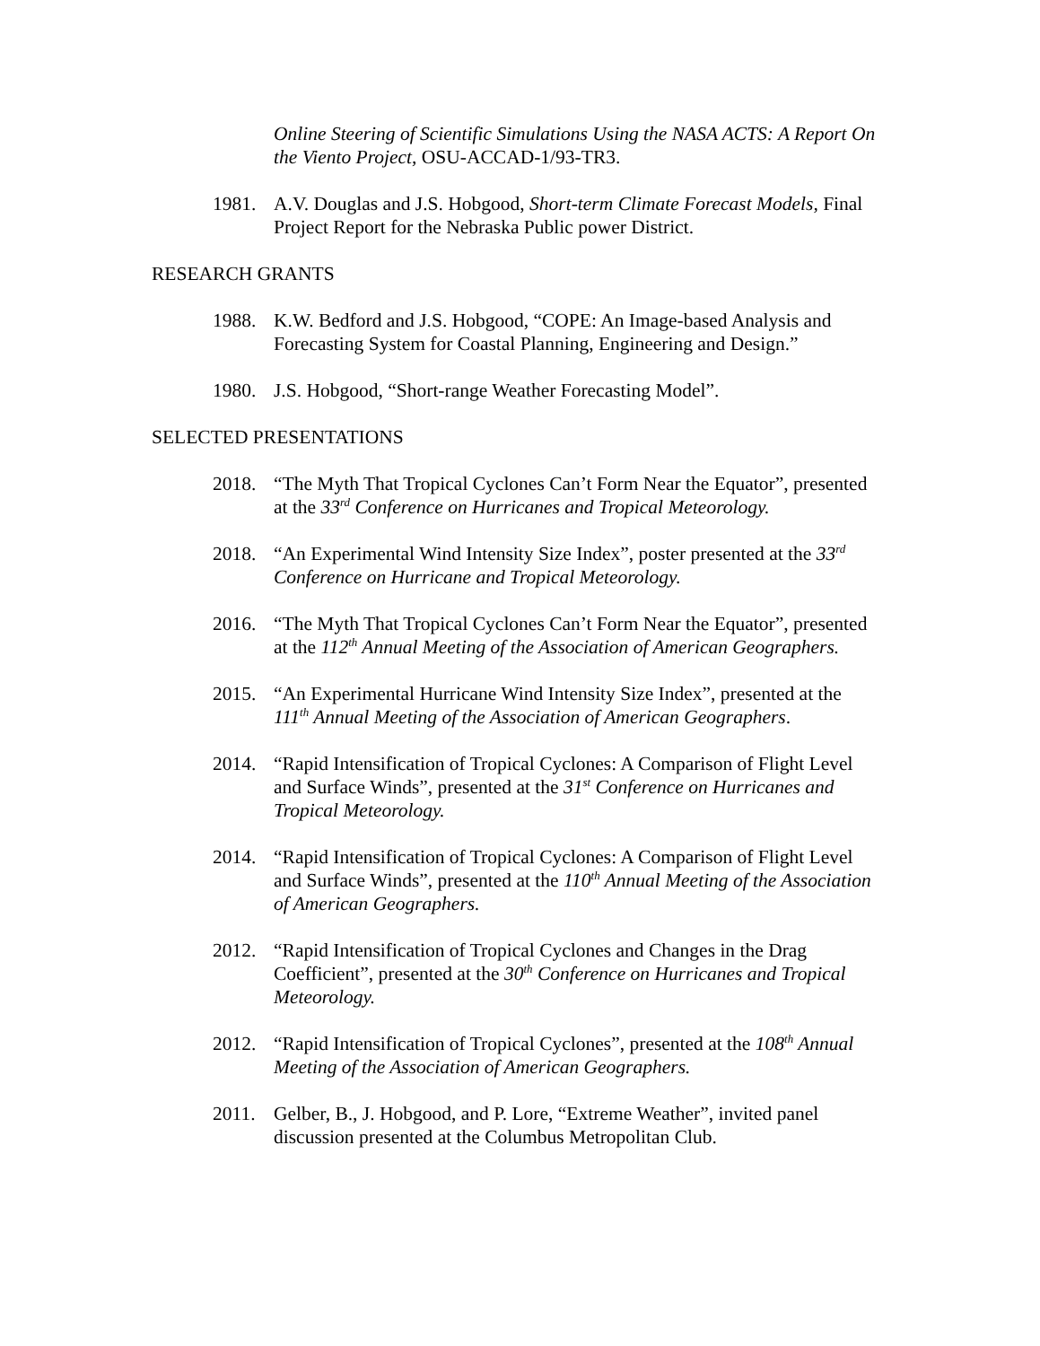Online Steering of Scientific Simulations Using the NASA ACTS: A Report On the Viento Project, OSU-ACCAD-1/93-TR3.
1981. A.V. Douglas and J.S. Hobgood, Short-term Climate Forecast Models, Final Project Report for the Nebraska Public power District.
RESEARCH GRANTS
1988. K.W. Bedford and J.S. Hobgood, “COPE: An Image-based Analysis and Forecasting System for Coastal Planning, Engineering and Design.”
1980. J.S. Hobgood, “Short-range Weather Forecasting Model”.
SELECTED PRESENTATIONS
2018. “The Myth That Tropical Cyclones Can’t Form Near the Equator”, presented at the 33<sup>rd</sup> Conference on Hurricanes and Tropical Meteorology.
2018. “An Experimental Wind Intensity Size Index”, poster presented at the 33<sup>rd</sup> Conference on Hurricane and Tropical Meteorology.
2016. “The Myth That Tropical Cyclones Can’t Form Near the Equator”, presented at the 112<sup>th</sup> Annual Meeting of the Association of American Geographers.
2015. “An Experimental Hurricane Wind Intensity Size Index”, presented at the 111<sup>th</sup> Annual Meeting of the Association of American Geographers.
2014. “Rapid Intensification of Tropical Cyclones: A Comparison of Flight Level and Surface Winds”, presented at the 31<sup>st</sup> Conference on Hurricanes and Tropical Meteorology.
2014. “Rapid Intensification of Tropical Cyclones: A Comparison of Flight Level and Surface Winds”, presented at the 110<sup>th</sup> Annual Meeting of the Association of American Geographers.
2012. “Rapid Intensification of Tropical Cyclones and Changes in the Drag Coefficient”, presented at the 30<sup>th</sup> Conference on Hurricanes and Tropical Meteorology.
2012. “Rapid Intensification of Tropical Cyclones”, presented at the 108<sup>th</sup> Annual Meeting of the Association of American Geographers.
2011. Gelber, B., J. Hobgood, and P. Lore, “Extreme Weather”, invited panel discussion presented at the Columbus Metropolitan Club.